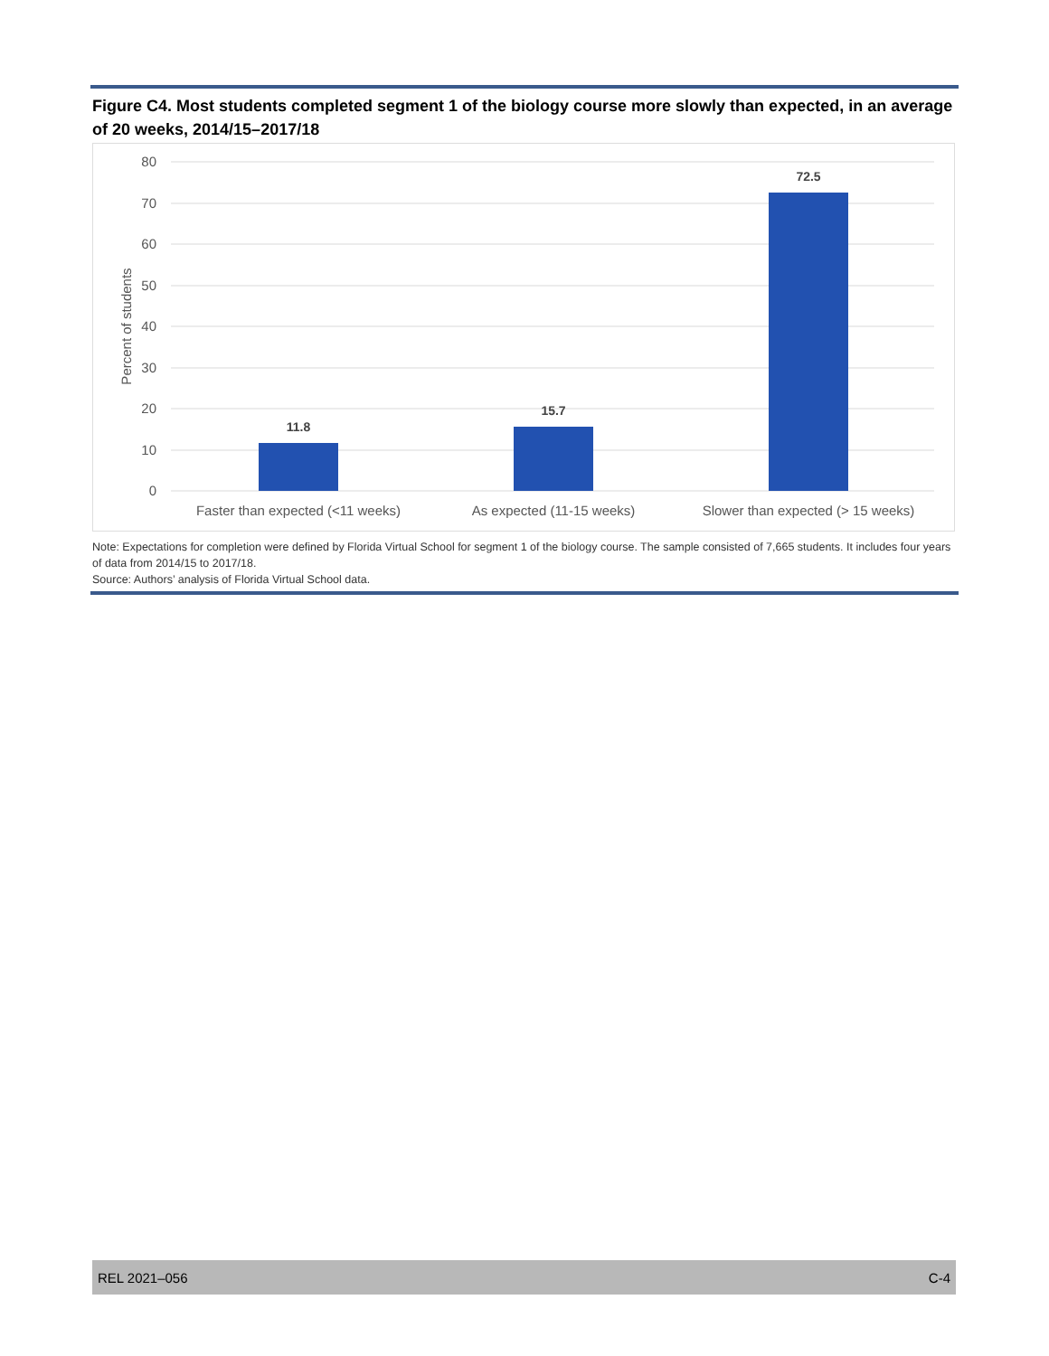Figure C4. Most students completed segment 1 of the biology course more slowly than expected, in an average of 20 weeks, 2014/15–2017/18
80
70
60
50
40
30
20
10
0
Percent of students
11.8
15.7
72.5
Faster than expected (<11 weeks)
As expected (11-15 weeks)
Slower than expected (> 15 weeks)
Note: Expectations for completion were defined by Florida Virtual School for segment 1 of the biology course. The sample consisted of 7,665 students. It includes four years of data from 2014/15 to 2017/18.
Source: Authors’ analysis of Florida Virtual School data.
REL 2021–056 C-4